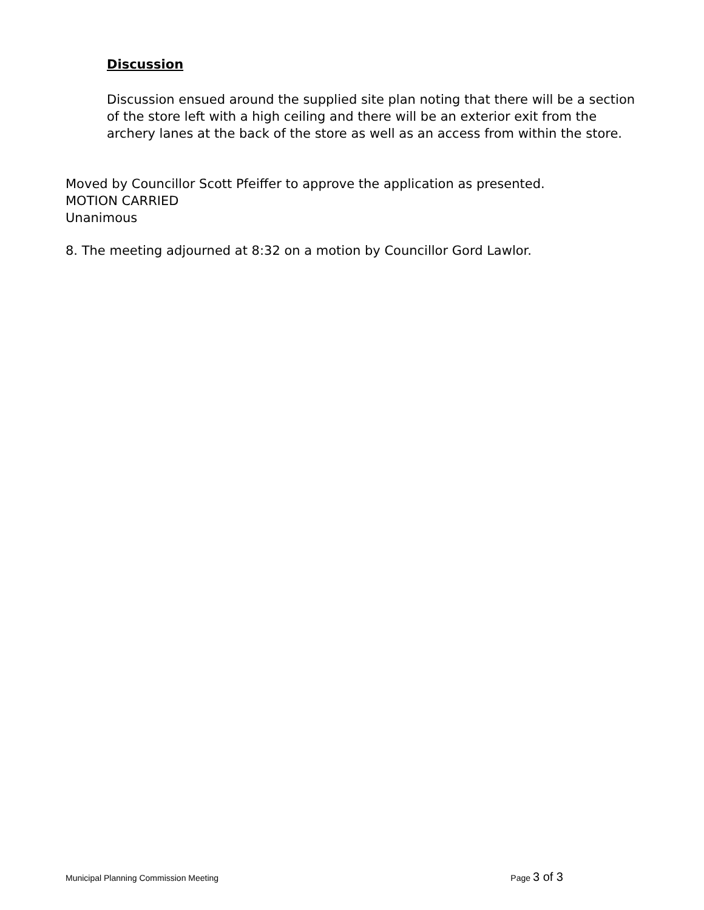Discussion
Discussion ensued around the supplied site plan noting that there will be a section of the store left with a high ceiling and there will be an exterior exit from the archery lanes at the back of the store as well as an access from within the store.
Moved by Councillor Scott Pfeiffer to approve the application as presented.
MOTION CARRIED
Unanimous
8. The meeting adjourned at 8:32 on a motion by Councillor Gord Lawlor.
Municipal Planning Commission Meeting
Page 3 of 3